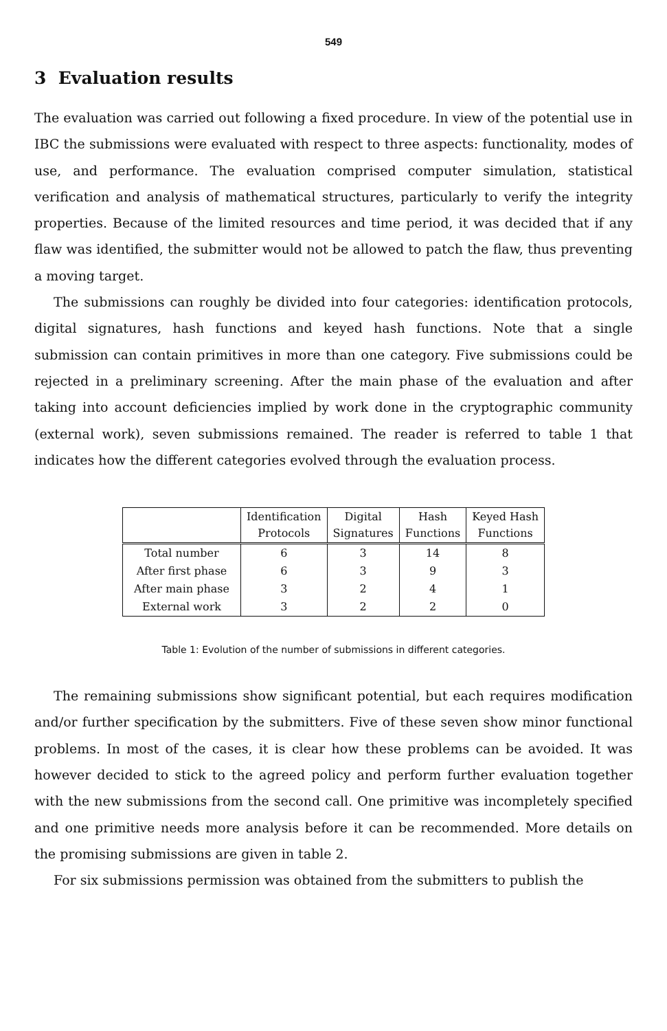549
3 Evaluation results
The evaluation was carried out following a fixed procedure. In view of the potential use in IBC the submissions were evaluated with respect to three aspects: functionality, modes of use, and performance. The evaluation comprised computer simulation, statistical verification and analysis of mathematical structures, particularly to verify the integrity properties. Because of the limited resources and time period, it was decided that if any flaw was identified, the submitter would not be allowed to patch the flaw, thus preventing a moving target.
The submissions can roughly be divided into four categories: identification protocols, digital signatures, hash functions and keyed hash functions. Note that a single submission can contain primitives in more than one category. Five submissions could be rejected in a preliminary screening. After the main phase of the evaluation and after taking into account deficiencies implied by work done in the cryptographic community (external work), seven submissions remained. The reader is referred to table 1 that indicates how the different categories evolved through the evaluation process.
| | Identification Protocols | Digital Signatures | Hash Functions | Keyed Hash Functions |
| --- | --- | --- | --- | --- |
| Total number | 6 | 3 | 14 | 8 |
| After first phase | 6 | 3 | 9 | 3 |
| After main phase | 3 | 2 | 4 | 1 |
| External work | 3 | 2 | 2 | 0 |
Table 1: Evolution of the number of submissions in different categories.
The remaining submissions show significant potential, but each requires modification and/or further specification by the submitters. Five of these seven show minor functional problems. In most of the cases, it is clear how these problems can be avoided. It was however decided to stick to the agreed policy and perform further evaluation together with the new submissions from the second call. One primitive was incompletely specified and one primitive needs more analysis before it can be recommended. More details on the promising submissions are given in table 2.
For six submissions permission was obtained from the submitters to publish the